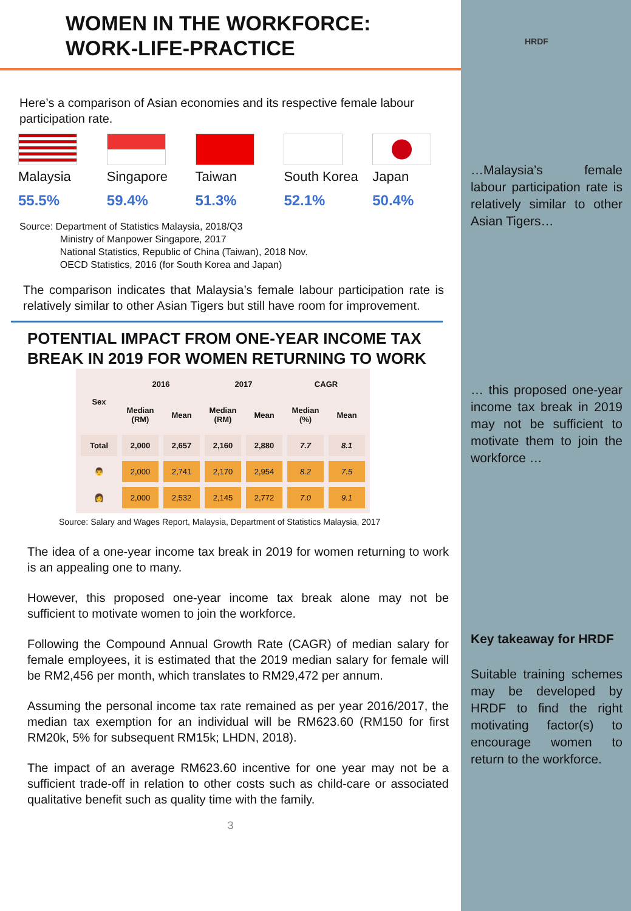WOMEN IN THE WORKFORCE:
WORK-LIFE-PRACTICE
Here’s a comparison of Asian economies and its respective female labour participation rate.
Malaysia
55.5%
Singapore
59.4%
Taiwan
51.3%
South Korea
52.1%
Japan
50.4%
Source: Department of Statistics Malaysia, 2018/Q3
Ministry of Manpower Singapore, 2017
National Statistics, Republic of China (Taiwan), 2018 Nov.
OECD Statistics, 2016 (for South Korea and Japan)
The comparison indicates that Malaysia’s female labour participation rate is relatively similar to other Asian Tigers but still have room for improvement.
POTENTIAL IMPACT FROM ONE-YEAR INCOME TAX BREAK IN 2019 FOR WOMEN RETURNING TO WORK
| Sex | 2016 | | 2017 | | CAGR | |
| --- | --- | --- | --- | --- | --- | --- |
| | Median (RM) | Mean | Median (RM) | Mean | Median (%) | Mean |
| Total | 2,000 | 2,657 | 2,160 | 2,880 | 7.7 | 8.1 |
| 👨 | 2,000 | 2,741 | 2,170 | 2,954 | 8.2 | 7.5 |
| 👩 | 2,000 | 2,532 | 2,145 | 2,772 | 7.0 | 9.1 |
Source: Salary and Wages Report, Malaysia, Department of Statistics Malaysia, 2017
The idea of a one-year income tax break in 2019 for women returning to work is an appealing one to many.
However, this proposed one-year income tax break alone may not be sufficient to motivate women to join the workforce.
Following the Compound Annual Growth Rate (CAGR) of median salary for female employees, it is estimated that the 2019 median salary for female will be RM2,456 per month, which translates to RM29,472 per annum.
Assuming the personal income tax rate remained as per year 2016/2017, the median tax exemption for an individual will be RM623.60 (RM150 for first RM20k, 5% for subsequent RM15k; LHDN, 2018).
The impact of an average RM623.60 incentive for one year may not be a sufficient trade-off in relation to other costs such as child-care or associated qualitative benefit such as quality time with the family.
3
HRDF
…Malaysia’s female labour participation rate is relatively similar to other Asian Tigers…
… this proposed one-year income tax break in 2019 may not be sufficient to motivate them to join the workforce …
Key takeaway for HRDF
Suitable training schemes may be developed by HRDF to find the right motivating factor(s) to encourage women to return to the workforce.